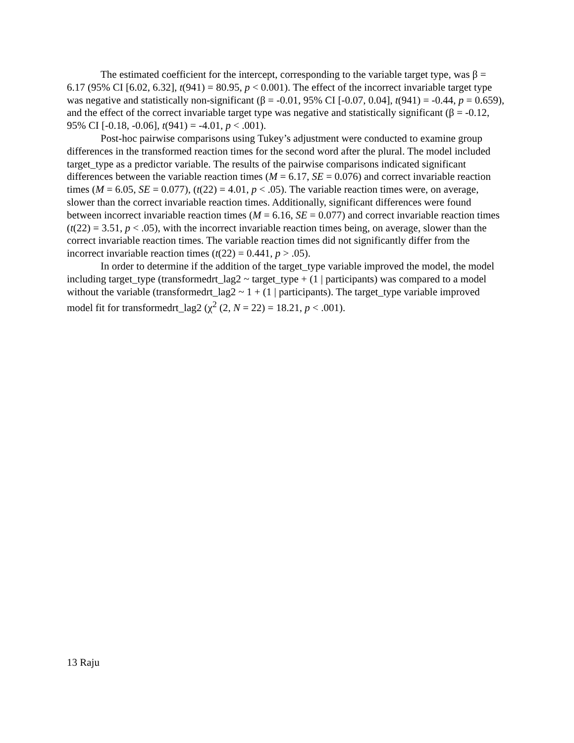The estimated coefficient for the intercept, corresponding to the variable target type, was β = 6.17 (95% CI [6.02, 6.32], t(941) = 80.95, p < 0.001). The effect of the incorrect invariable target type was negative and statistically non-significant (β = -0.01, 95% CI [-0.07, 0.04], t(941) = -0.44, p = 0.659), and the effect of the correct invariable target type was negative and statistically significant (β = -0.12, 95% CI [-0.18, -0.06], t(941) = -4.01, p < .001).
Post-hoc pairwise comparisons using Tukey’s adjustment were conducted to examine group differences in the transformed reaction times for the second word after the plural. The model included target_type as a predictor variable. The results of the pairwise comparisons indicated significant differences between the variable reaction times (M = 6.17, SE = 0.076) and correct invariable reaction times (M = 6.05, SE = 0.077), (t(22) = 4.01, p < .05). The variable reaction times were, on average, slower than the correct invariable reaction times. Additionally, significant differences were found between incorrect invariable reaction times (M = 6.16, SE = 0.077) and correct invariable reaction times (t(22) = 3.51, p < .05), with the incorrect invariable reaction times being, on average, slower than the correct invariable reaction times. The variable reaction times did not significantly differ from the incorrect invariable reaction times (t(22) = 0.441, p > .05).
In order to determine if the addition of the target_type variable improved the model, the model including target_type (transformedrt_lag2 ~ target_type + (1 | participants) was compared to a model without the variable (transformedrt_lag2 ~ 1 + (1 | participants). The target_type variable improved model fit for transformedrt_lag2 (χ<sup>2</sup> (2, N = 22) = 18.21, p < .001).
13 Raju